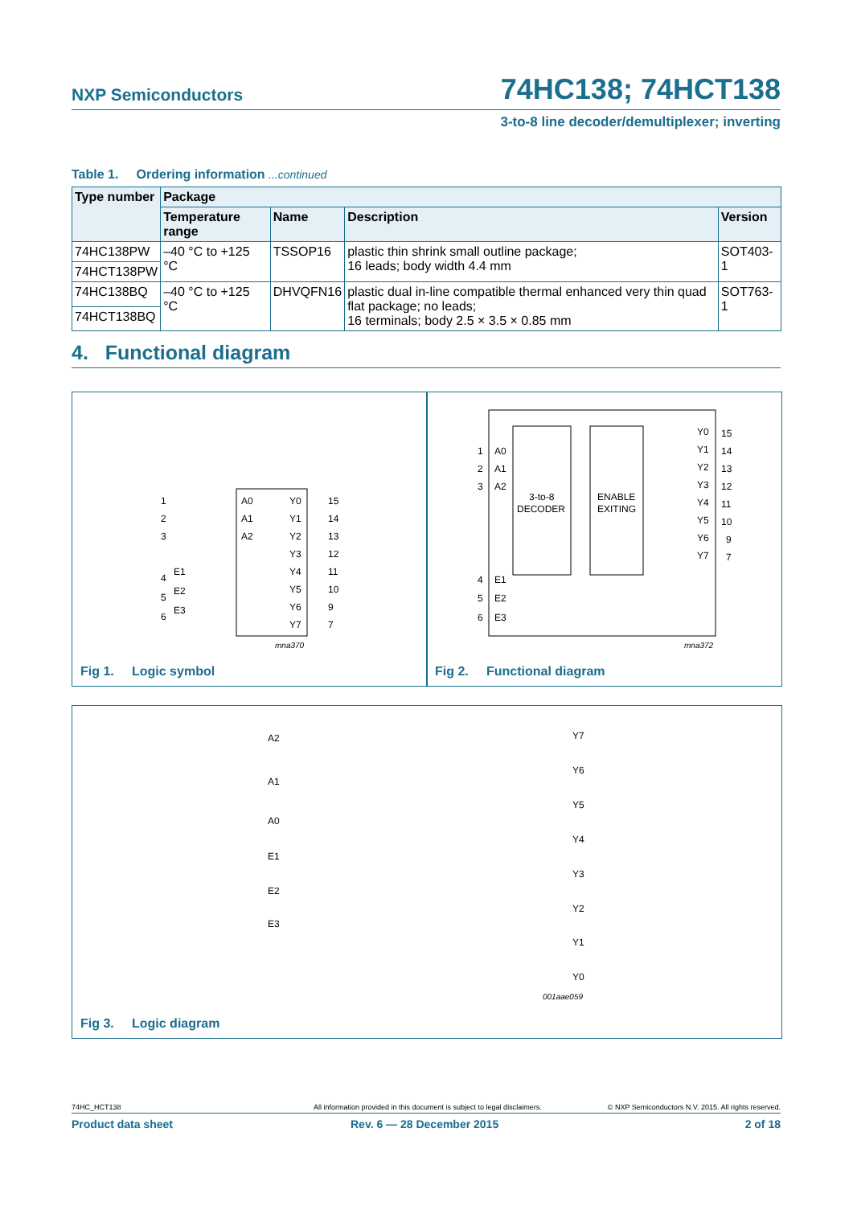NXP Semiconductors 74HC138; 74HCT138
3-to-8 line decoder/demultiplexer; inverting
Table 1. Ordering information ...continued
| Type number | Package | | | |
| --- | --- | --- | --- | --- |
| | Temperature range | Name | Description | Version |
| 74HC138PW | –40 °C to +125 °C | TSSOP16 | plastic thin shrink small outline package; 16 leads; body width 4.4 mm | SOT403-1 |
| 74HCT138PW | | | | |
| 74HC138BQ | –40 °C to +125 °C | DHVQFN16 | plastic dual in-line compatible thermal enhanced very thin quad flat package; no leads; 16 terminals; body 2.5 × 3.5 × 0.85 mm | SOT763-1 |
| 74HCT138BQ | | | | |
4. Functional diagram
1
2
3
4
5
6
A0
A1
A2
E1
E2
E3
Y0
Y1
Y2
Y3
Y4
Y5
Y6
Y7
15
14
13
12
11
10
9
7
mna370
Fig 1. Logic symbol
1
2
3
4
5
6
A0
A1
A2
E1
E2
E3
3-to-8
DECODER
ENABLE
EXITING
Y0
Y1
Y2
Y3
Y4
Y5
Y6
Y7
15
14
13
12
11
10
9
7
mna372
Fig 2. Functional diagram
A2
A1
A0
E1
E2
E3
Y7
Y6
Y5
Y4
Y3
Y2
Y1
Y0
001aae059
Fig 3. Logic diagram
74HC_HCT138
All information provided in this document is subject to legal disclaimers.
© NXP Semiconductors N.V. 2015. All rights reserved.
Product data sheet Rev. 6 — 28 December 2015 2 of 18